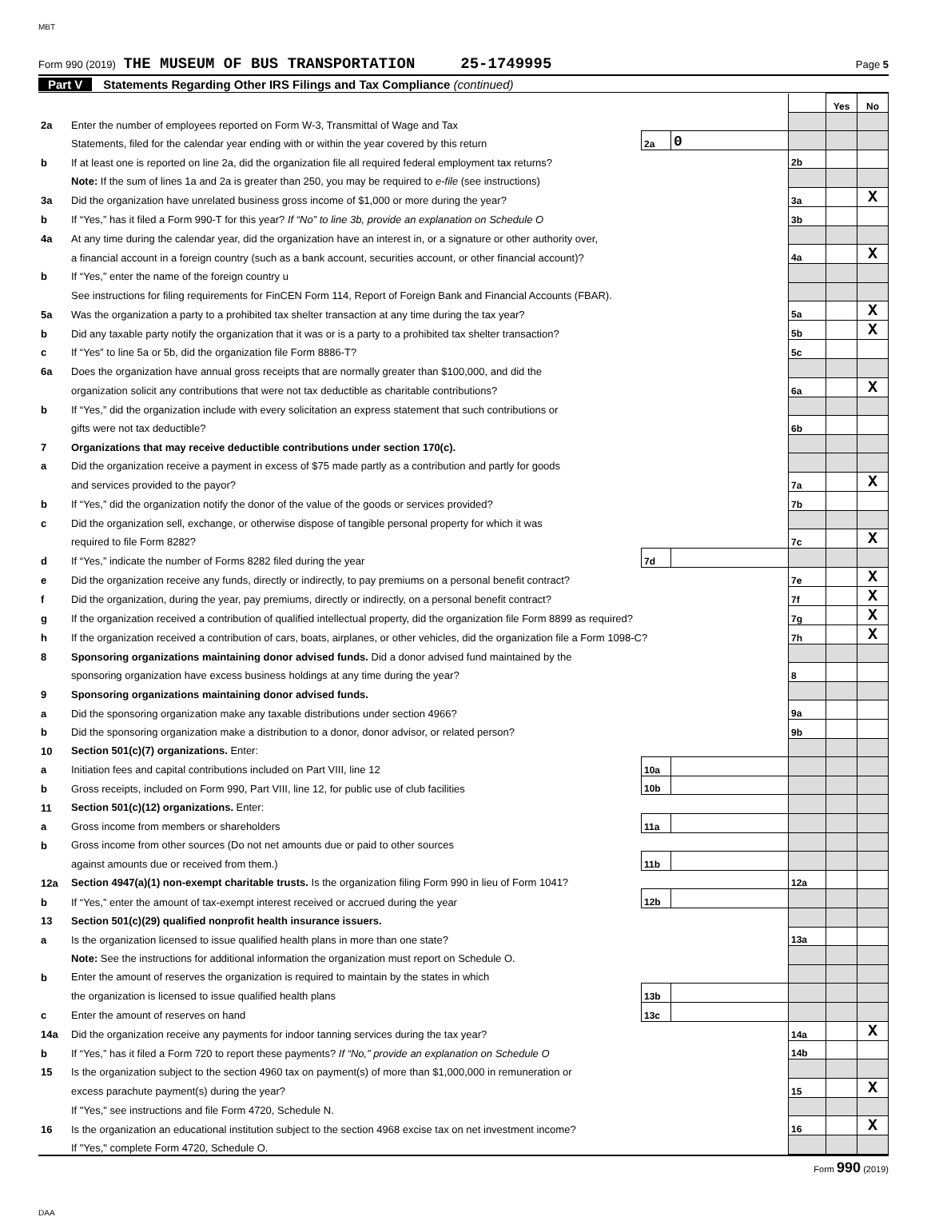MBT
Form 990 (2019) THE MUSEUM OF BUS TRANSPORTATION 25-1749995 Page 5
Part V Statements Regarding Other IRS Filings and Tax Compliance (continued)
| | | | | | Yes | No |
| 2a | Enter the number of employees reported on Form W-3, Transmittal of Wage and Tax | | | | | |
| | Statements, filed for the calendar year ending with or within the year covered by this return | 2a | 0 | | | |
| b | If at least one is reported on line 2a, did the organization file all required federal employment tax returns? | | | 2b | | |
| | Note: If the sum of lines 1a and 2a is greater than 250, you may be required to e-file (see instructions) | | | | | |
| 3a | Did the organization have unrelated business gross income of $1,000 or more during the year? | | | 3a | | X |
| b | If “Yes,” has it filed a Form 990-T for this year? If “No” to line 3b, provide an explanation on Schedule O | | | 3b | | |
| 4a | At any time during the calendar year, did the organization have an interest in, or a signature or other authority over, | | | | | |
| | a financial account in a foreign country (such as a bank account, securities account, or other financial account)? | | | 4a | | X |
| b | If “Yes,” enter the name of the foreign country u | | | | | |
| | See instructions for filing requirements for FinCEN Form 114, Report of Foreign Bank and Financial Accounts (FBAR). | | | | | |
| 5a | Was the organization a party to a prohibited tax shelter transaction at any time during the tax year? | | | 5a | | X |
| b | Did any taxable party notify the organization that it was or is a party to a prohibited tax shelter transaction? | | | 5b | | X |
| c | If “Yes” to line 5a or 5b, did the organization file Form 8886-T? | | | 5c | | |
| 6a | Does the organization have annual gross receipts that are normally greater than $100,000, and did the | | | | | |
| | organization solicit any contributions that were not tax deductible as charitable contributions? | | | 6a | | X |
| b | If “Yes,” did the organization include with every solicitation an express statement that such contributions or | | | | | |
| | gifts were not tax deductible? | | | 6b | | |
| 7 | Organizations that may receive deductible contributions under section 170(c). | | | | | |
| a | Did the organization receive a payment in excess of $75 made partly as a contribution and partly for goods | | | | | |
| | and services provided to the payor? | | | 7a | | X |
| b | If “Yes,” did the organization notify the donor of the value of the goods or services provided? | | | 7b | | |
| c | Did the organization sell, exchange, or otherwise dispose of tangible personal property for which it was | | | | | |
| | required to file Form 8282? | | | 7c | | X |
| d | If “Yes,” indicate the number of Forms 8282 filed during the year | 7d | | | | |
| e | Did the organization receive any funds, directly or indirectly, to pay premiums on a personal benefit contract? | | | 7e | | X |
| f | Did the organization, during the year, pay premiums, directly or indirectly, on a personal benefit contract? | | | 7f | | X |
| g | If the organization received a contribution of qualified intellectual property, did the organization file Form 8899 as required? | | | 7g | | X |
| h | If the organization received a contribution of cars, boats, airplanes, or other vehicles, did the organization file a Form 1098-C? | | | 7h | | X |
| 8 | Sponsoring organizations maintaining donor advised funds. Did a donor advised fund maintained by the | | | | | |
| | sponsoring organization have excess business holdings at any time during the year? | | | 8 | | |
| 9 | Sponsoring organizations maintaining donor advised funds. | | | | | |
| a | Did the sponsoring organization make any taxable distributions under section 4966? | | | 9a | | |
| b | Did the sponsoring organization make a distribution to a donor, donor advisor, or related person? | | | 9b | | |
| 10 | Section 501(c)(7) organizations. Enter: | | | | | |
| a | Initiation fees and capital contributions included on Part VIII, line 12 | 10a | | | | |
| b | Gross receipts, included on Form 990, Part VIII, line 12, for public use of club facilities | 10b | | | | |
| 11 | Section 501(c)(12) organizations. Enter: | | | | | |
| a | Gross income from members or shareholders | 11a | | | | |
| b | Gross income from other sources (Do not net amounts due or paid to other sources | | | | | |
| | against amounts due or received from them.) | 11b | | | | |
| 12a | Section 4947(a)(1) non-exempt charitable trusts. Is the organization filing Form 990 in lieu of Form 1041? | | | 12a | | |
| b | If “Yes,” enter the amount of tax-exempt interest received or accrued during the year | 12b | | | | |
| 13 | Section 501(c)(29) qualified nonprofit health insurance issuers. | | | | | |
| a | Is the organization licensed to issue qualified health plans in more than one state? | | | 13a | | |
| | Note: See the instructions for additional information the organization must report on Schedule O. | | | | | |
| b | Enter the amount of reserves the organization is required to maintain by the states in which | | | | | |
| | the organization is licensed to issue qualified health plans | 13b | | | | |
| c | Enter the amount of reserves on hand | 13c | | | | |
| 14a | Did the organization receive any payments for indoor tanning services during the tax year? | | | 14a | | X |
| b | If “Yes,” has it filed a Form 720 to report these payments? If “No,” provide an explanation on Schedule O | | | 14b | | |
| 15 | Is the organization subject to the section 4960 tax on payment(s) of more than $1,000,000 in remuneration or | | | | | |
| | excess parachute payment(s) during the year? | | | 15 | | X |
| | If "Yes," see instructions and file Form 4720, Schedule N. | | | | | |
| 16 | Is the organization an educational institution subject to the section 4968 excise tax on net investment income? | | | 16 | | X |
| | If "Yes," complete Form 4720, Schedule O. | | | | | |
Form 990 (2019)
DAA